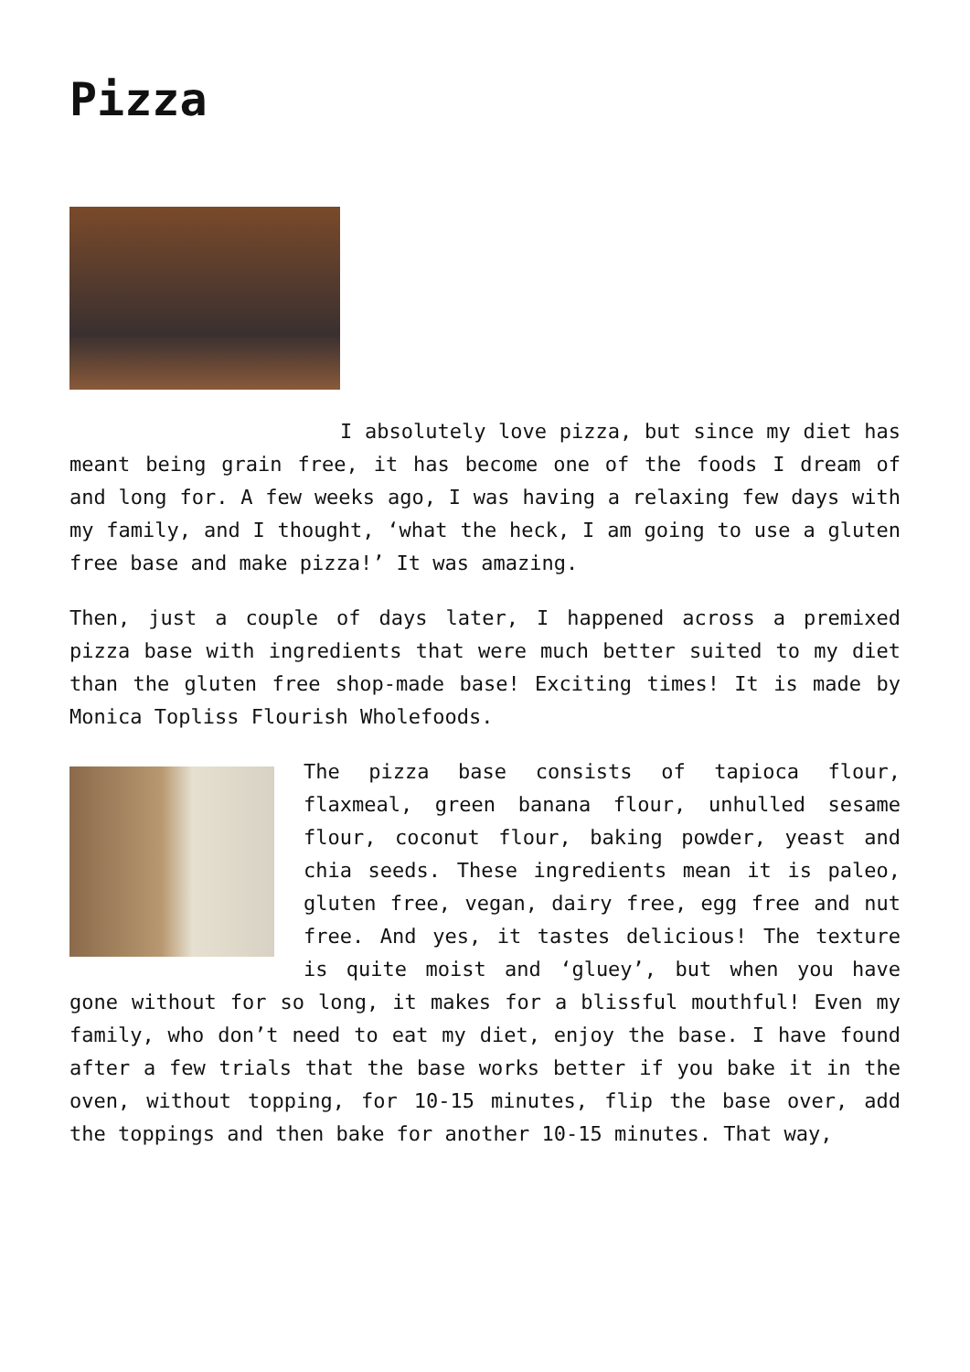Pizza
I absolutely love pizza, but since my diet has meant being grain free, it has become one of the foods I dream of and long for. A few weeks ago, I was having a relaxing few days with my family, and I thought, ‘what the heck, I am going to use a gluten free base and make pizza!’ It was amazing.
Then, just a couple of days later, I happened across a premixed pizza base with ingredients that were much better suited to my diet than the gluten free shop-made base! Exciting times! It is made by Monica Topliss Flourish Wholefoods.
The pizza base consists of tapioca flour, flaxmeal, green banana flour, unhulled sesame flour, coconut flour, baking powder, yeast and chia seeds. These ingredients mean it is paleo, gluten free, vegan, dairy free, egg free and nut free. And yes, it tastes delicious! The texture is quite moist and ‘gluey’, but when you have gone without for so long, it makes for a blissful mouthful! Even my family, who don’t need to eat my diet, enjoy the base. I have found after a few trials that the base works better if you bake it in the oven, without topping, for 10-15 minutes, flip the base over, add the toppings and then bake for another 10-15 minutes. That way,